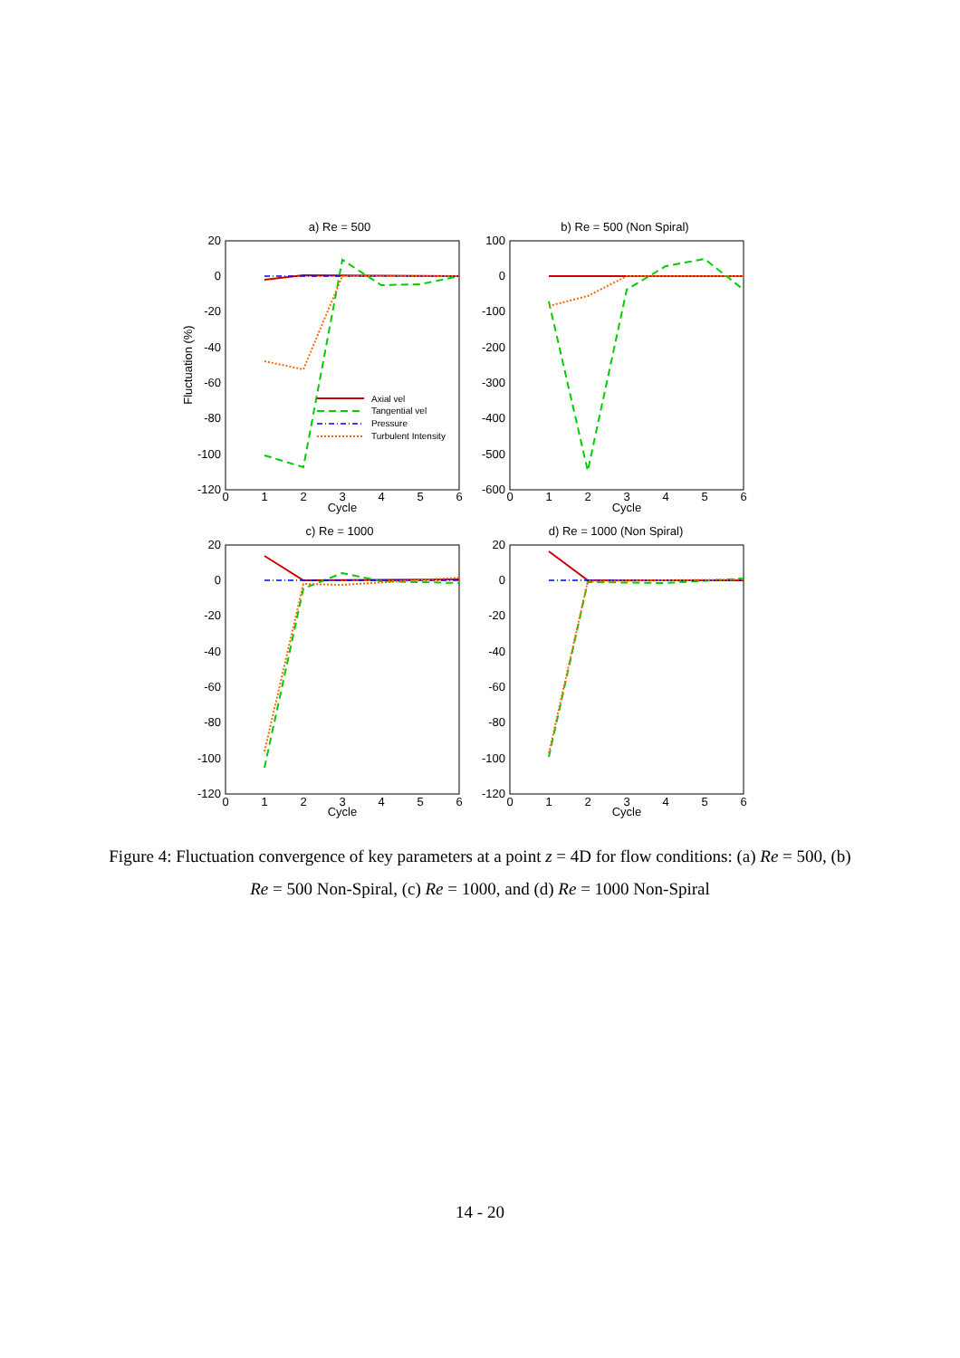a) Re = 500
b) Re = 500 (Non Spiral)
c) Re = 1000
d) Re = 1000 (Non Spiral)
Fluctuation (%)
20
0
-20
-40
-60
-80
-100
-120
100
0
-100
-200
-300
-400
-500
-600
20
0
-20
-40
-60
-80
-100
-120
20
0
-20
-40
-60
-80
-100
-120
0
1
2
3
4
5
6
Cycle
0
1
2
3
4
5
6
Cycle
0
1
2
3
4
5
6
Cycle
0
1
2
3
4
5
6
Cycle
Axial vel
Tangential vel
Pressure
Turbulent Intensity
Figure 4: Fluctuation convergence of key parameters at a point z = 4D for flow conditions: (a) Re = 500, (b) Re = 500 Non-Spiral, (c) Re = 1000, and (d) Re = 1000 Non-Spiral
14 - 20